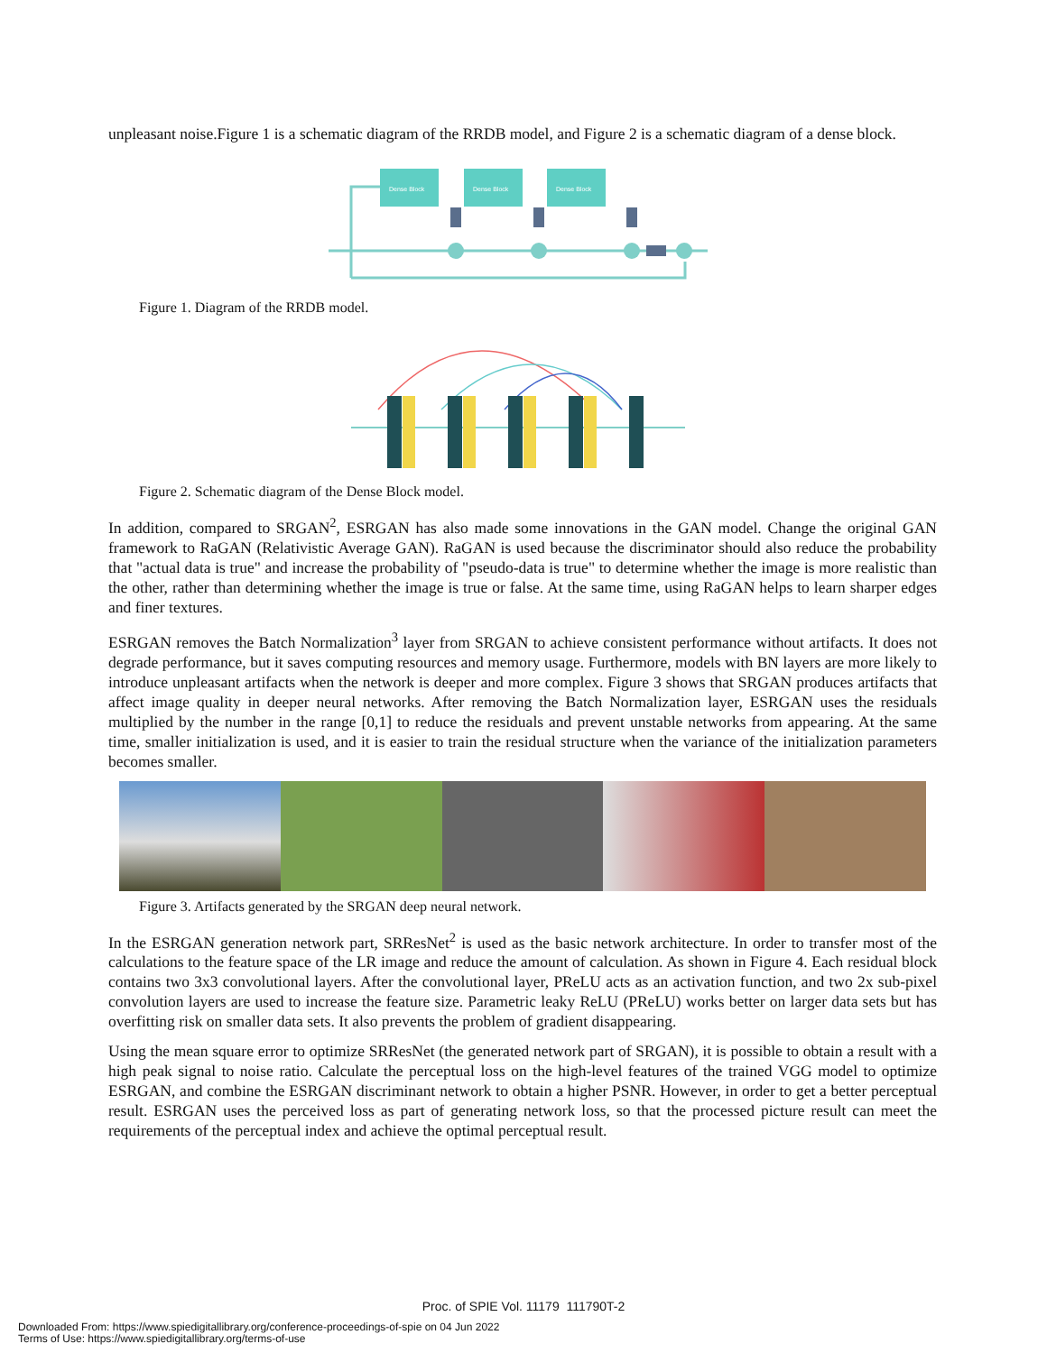unpleasant noise.Figure 1 is a schematic diagram of the RRDB model, and Figure 2 is a schematic diagram of a dense block.
Dense Block
Dense Block
Dense Block
Figure 1. Diagram of the RRDB model.
Figure 2. Schematic diagram of the Dense Block model.
In addition, compared to SRGAN<sup>2</sup>, ESRGAN has also made some innovations in the GAN model. Change the original GAN framework to RaGAN (Relativistic Average GAN). RaGAN is used because the discriminator should also reduce the probability that "actual data is true" and increase the probability of "pseudo-data is true" to determine whether the image is more realistic than the other, rather than determining whether the image is true or false. At the same time, using RaGAN helps to learn sharper edges and finer textures.
ESRGAN removes the Batch Normalization<sup>3</sup> layer from SRGAN to achieve consistent performance without artifacts. It does not degrade performance, but it saves computing resources and memory usage. Furthermore, models with BN layers are more likely to introduce unpleasant artifacts when the network is deeper and more complex. Figure 3 shows that SRGAN produces artifacts that affect image quality in deeper neural networks. After removing the Batch Normalization layer, ESRGAN uses the residuals multiplied by the number in the range [0,1] to reduce the residuals and prevent unstable networks from appearing. At the same time, smaller initialization is used, and it is easier to train the residual structure when the variance of the initialization parameters becomes smaller.
Figure 3. Artifacts generated by the SRGAN deep neural network.
In the ESRGAN generation network part, SRResNet<sup>2</sup> is used as the basic network architecture. In order to transfer most of the calculations to the feature space of the LR image and reduce the amount of calculation. As shown in Figure 4. Each residual block contains two 3x3 convolutional layers. After the convolutional layer, PReLU acts as an activation function, and two 2x sub-pixel convolution layers are used to increase the feature size. Parametric leaky ReLU (PReLU) works better on larger data sets but has overfitting risk on smaller data sets. It also prevents the problem of gradient disappearing.
Using the mean square error to optimize SRResNet (the generated network part of SRGAN), it is possible to obtain a result with a high peak signal to noise ratio. Calculate the perceptual loss on the high-level features of the trained VGG model to optimize ESRGAN, and combine the ESRGAN discriminant network to obtain a higher PSNR. However, in order to get a better perceptual result. ESRGAN uses the perceived loss as part of generating network loss, so that the processed picture result can meet the requirements of the perceptual index and achieve the optimal perceptual result.
Proc. of SPIE Vol. 11179 111790T-2
Downloaded From: https://www.spiedigitallibrary.org/conference-proceedings-of-spie on 04 Jun 2022
Terms of Use: https://www.spiedigitallibrary.org/terms-of-use